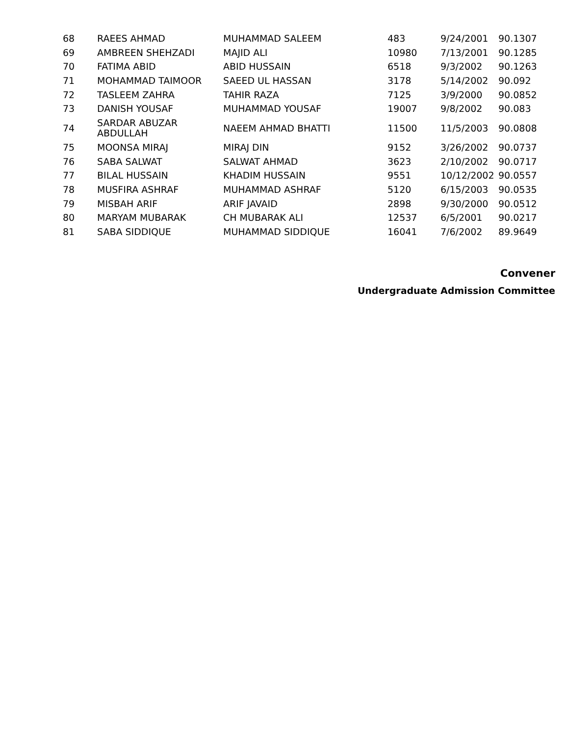| 68 | RAEES AHMAD | MUHAMMAD SALEEM | 483 | 9/24/2001 | 90.1307 |
| 69 | AMBREEN SHEHZADI | MAJID ALI | 10980 | 7/13/2001 | 90.1285 |
| 70 | FATIMA ABID | ABID HUSSAIN | 6518 | 9/3/2002 | 90.1263 |
| 71 | MOHAMMAD TAIMOOR | SAEED UL HASSAN | 3178 | 5/14/2002 | 90.092 |
| 72 | TASLEEM ZAHRA | TAHIR RAZA | 7125 | 3/9/2000 | 90.0852 |
| 73 | DANISH YOUSAF | MUHAMMAD YOUSAF | 19007 | 9/8/2002 | 90.083 |
| 74 | SARDAR ABUZAR ABDULLAH | NAEEM AHMAD BHATTI | 11500 | 11/5/2003 | 90.0808 |
| 75 | MOONSA MIRAJ | MIRAJ DIN | 9152 | 3/26/2002 | 90.0737 |
| 76 | SABA SALWAT | SALWAT AHMAD | 3623 | 2/10/2002 | 90.0717 |
| 77 | BILAL HUSSAIN | KHADIM HUSSAIN | 9551 | 10/12/2002 | 90.0557 |
| 78 | MUSFIRA ASHRAF | MUHAMMAD ASHRAF | 5120 | 6/15/2003 | 90.0535 |
| 79 | MISBAH ARIF | ARIF JAVAID | 2898 | 9/30/2000 | 90.0512 |
| 80 | MARYAM MUBARAK | CH MUBARAK ALI | 12537 | 6/5/2001 | 90.0217 |
| 81 | SABA SIDDIQUE | MUHAMMAD SIDDIQUE | 16041 | 7/6/2002 | 89.9649 |
Convener
Undergraduate Admission Committee